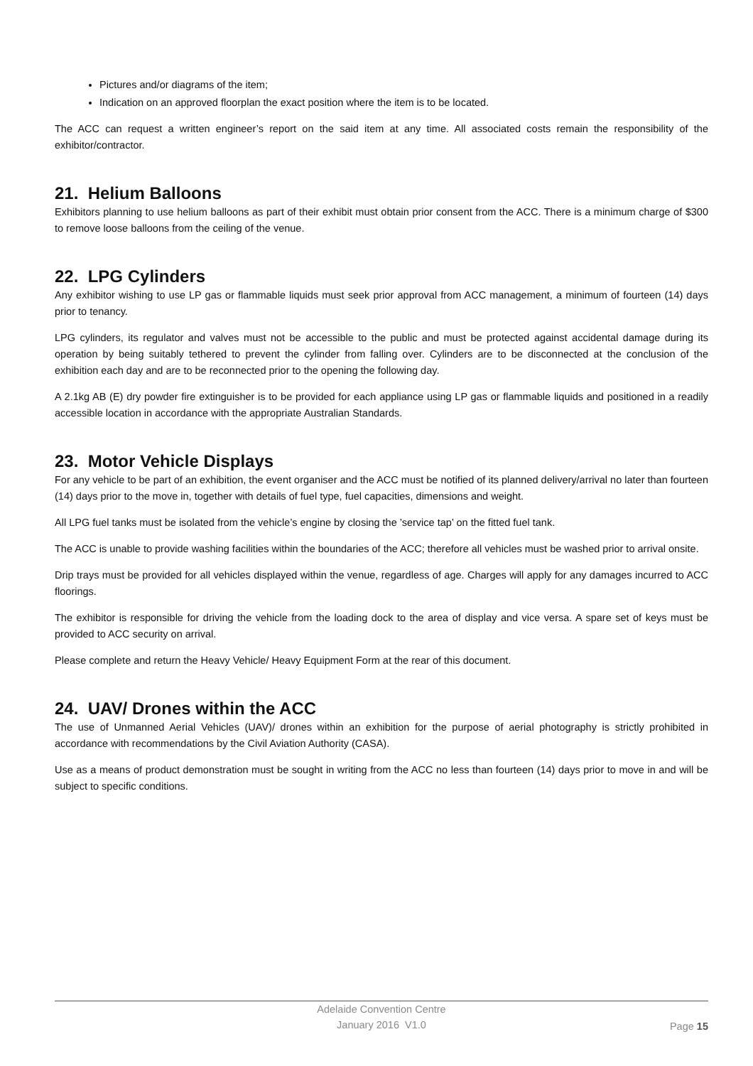Pictures and/or diagrams of the item;
Indication on an approved floorplan the exact position where the item is to be located.
The ACC can request a written engineer’s report on the said item at any time. All associated costs remain the responsibility of the exhibitor/contractor.
21. Helium Balloons
Exhibitors planning to use helium balloons as part of their exhibit must obtain prior consent from the ACC. There is a minimum charge of $300 to remove loose balloons from the ceiling of the venue.
22. LPG Cylinders
Any exhibitor wishing to use LP gas or flammable liquids must seek prior approval from ACC management, a minimum of fourteen (14) days prior to tenancy.
LPG cylinders, its regulator and valves must not be accessible to the public and must be protected against accidental damage during its operation by being suitably tethered to prevent the cylinder from falling over. Cylinders are to be disconnected at the conclusion of the exhibition each day and are to be reconnected prior to the opening the following day.
A 2.1kg AB (E) dry powder fire extinguisher is to be provided for each appliance using LP gas or flammable liquids and positioned in a readily accessible location in accordance with the appropriate Australian Standards.
23. Motor Vehicle Displays
For any vehicle to be part of an exhibition, the event organiser and the ACC must be notified of its planned delivery/arrival no later than fourteen (14) days prior to the move in, together with details of fuel type, fuel capacities, dimensions and weight.
All LPG fuel tanks must be isolated from the vehicle’s engine by closing the ’service tap’ on the fitted fuel tank.
The ACC is unable to provide washing facilities within the boundaries of the ACC; therefore all vehicles must be washed prior to arrival onsite.
Drip trays must be provided for all vehicles displayed within the venue, regardless of age. Charges will apply for any damages incurred to ACC floorings.
The exhibitor is responsible for driving the vehicle from the loading dock to the area of display and vice versa. A spare set of keys must be provided to ACC security on arrival.
Please complete and return the Heavy Vehicle/ Heavy Equipment Form at the rear of this document.
24. UAV/ Drones within the ACC
The use of Unmanned Aerial Vehicles (UAV)/ drones within an exhibition for the purpose of aerial photography is strictly prohibited in accordance with recommendations by the Civil Aviation Authority (CASA).
Use as a means of product demonstration must be sought in writing from the ACC no less than fourteen (14) days prior to move in and will be subject to specific conditions.
Adelaide Convention Centre
January 2016 V1.0
Page 15